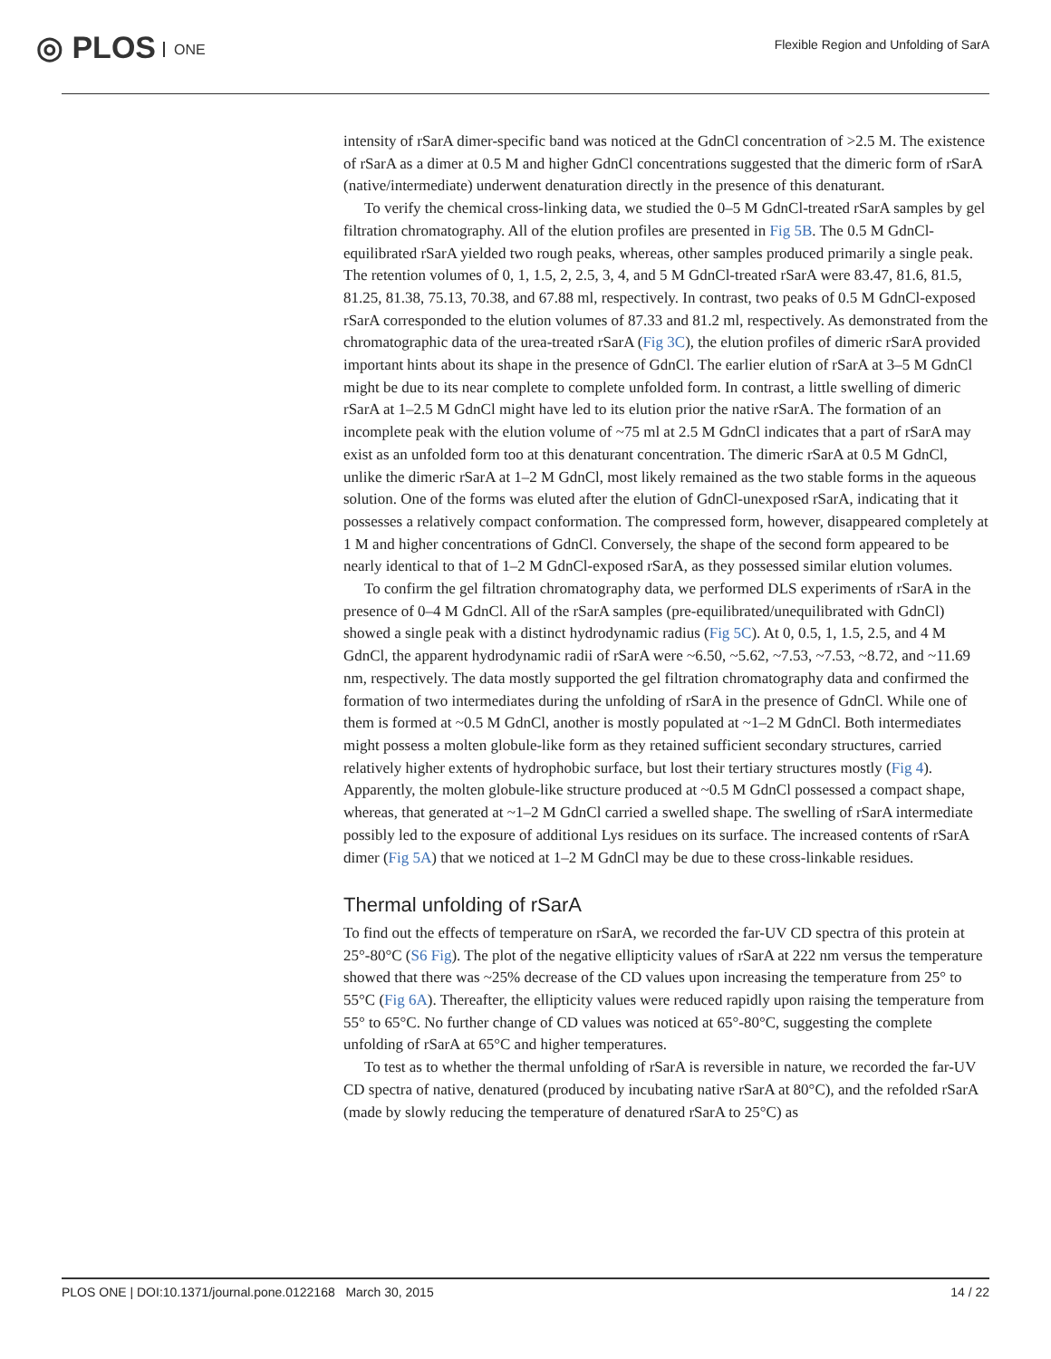◎ PLOS ONE
Flexible Region and Unfolding of SarA
intensity of rSarA dimer-specific band was noticed at the GdnCl concentration of >2.5 M. The existence of rSarA as a dimer at 0.5 M and higher GdnCl concentrations suggested that the dimeric form of rSarA (native/intermediate) underwent denaturation directly in the presence of this denaturant.
To verify the chemical cross-linking data, we studied the 0–5 M GdnCl-treated rSarA samples by gel filtration chromatography. All of the elution profiles are presented in Fig 5B. The 0.5 M GdnCl-equilibrated rSarA yielded two rough peaks, whereas, other samples produced primarily a single peak. The retention volumes of 0, 1, 1.5, 2, 2.5, 3, 4, and 5 M GdnCl-treated rSarA were 83.47, 81.6, 81.5, 81.25, 81.38, 75.13, 70.38, and 67.88 ml, respectively. In contrast, two peaks of 0.5 M GdnCl-exposed rSarA corresponded to the elution volumes of 87.33 and 81.2 ml, respectively. As demonstrated from the chromatographic data of the urea-treated rSarA (Fig 3C), the elution profiles of dimeric rSarA provided important hints about its shape in the presence of GdnCl. The earlier elution of rSarA at 3–5 M GdnCl might be due to its near complete to complete unfolded form. In contrast, a little swelling of dimeric rSarA at 1–2.5 M GdnCl might have led to its elution prior the native rSarA. The formation of an incomplete peak with the elution volume of ~75 ml at 2.5 M GdnCl indicates that a part of rSarA may exist as an unfolded form too at this denaturant concentration. The dimeric rSarA at 0.5 M GdnCl, unlike the dimeric rSarA at 1–2 M GdnCl, most likely remained as the two stable forms in the aqueous solution. One of the forms was eluted after the elution of GdnCl-unexposed rSarA, indicating that it possesses a relatively compact conformation. The compressed form, however, disappeared completely at 1 M and higher concentrations of GdnCl. Conversely, the shape of the second form appeared to be nearly identical to that of 1–2 M GdnCl-exposed rSarA, as they possessed similar elution volumes.
To confirm the gel filtration chromatography data, we performed DLS experiments of rSarA in the presence of 0–4 M GdnCl. All of the rSarA samples (pre-equilibrated/unequilibrated with GdnCl) showed a single peak with a distinct hydrodynamic radius (Fig 5C). At 0, 0.5, 1, 1.5, 2.5, and 4 M GdnCl, the apparent hydrodynamic radii of rSarA were ~6.50, ~5.62, ~7.53, ~7.53, ~8.72, and ~11.69 nm, respectively. The data mostly supported the gel filtration chromatography data and confirmed the formation of two intermediates during the unfolding of rSarA in the presence of GdnCl. While one of them is formed at ~0.5 M GdnCl, another is mostly populated at ~1–2 M GdnCl. Both intermediates might possess a molten globule-like form as they retained sufficient secondary structures, carried relatively higher extents of hydrophobic surface, but lost their tertiary structures mostly (Fig 4). Apparently, the molten globule-like structure produced at ~0.5 M GdnCl possessed a compact shape, whereas, that generated at ~1–2 M GdnCl carried a swelled shape. The swelling of rSarA intermediate possibly led to the exposure of additional Lys residues on its surface. The increased contents of rSarA dimer (Fig 5A) that we noticed at 1–2 M GdnCl may be due to these cross-linkable residues.
Thermal unfolding of rSarA
To find out the effects of temperature on rSarA, we recorded the far-UV CD spectra of this protein at 25°-80°C (S6 Fig). The plot of the negative ellipticity values of rSarA at 222 nm versus the temperature showed that there was ~25% decrease of the CD values upon increasing the temperature from 25° to 55°C (Fig 6A). Thereafter, the ellipticity values were reduced rapidly upon raising the temperature from 55° to 65°C. No further change of CD values was noticed at 65°-80°C, suggesting the complete unfolding of rSarA at 65°C and higher temperatures.
To test as to whether the thermal unfolding of rSarA is reversible in nature, we recorded the far-UV CD spectra of native, denatured (produced by incubating native rSarA at 80°C), and the refolded rSarA (made by slowly reducing the temperature of denatured rSarA to 25°C) as
PLOS ONE | DOI:10.1371/journal.pone.0122168 March 30, 2015 14 / 22